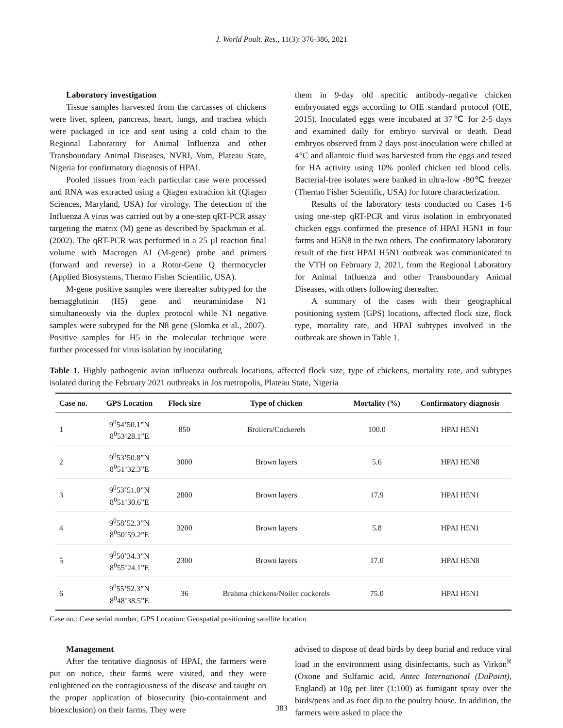J. World Poult. Res., 11(3): 376-386, 2021
Laboratory investigation
Tissue samples harvested from the carcasses of chickens were liver, spleen, pancreas, heart, lungs, and trachea which were packaged in ice and sent using a cold chain to the Regional Laboratory for Animal Influenza and other Transboundary Animal Diseases, NVRI, Vom, Plateau State, Nigeria for confirmatory diagnosis of HPAI.
Pooled tissues from each particular case were processed and RNA was extracted using a Qiagen extraction kit (Qiagen Sciences, Maryland, USA) for virology. The detection of the Influenza A virus was carried out by a one-step qRT-PCR assay targeting the matrix (M) gene as described by Spackman et al. (2002). The qRT-PCR was performed in a 25 µl reaction final volume with Macrogen AI (M-gene) probe and primers (forward and reverse) in a Rotor-Gene Q thermocycler (Applied Biosystems, Thermo Fisher Scientific, USA).
M-gene positive samples were thereafter subtyped for the hemagglutinin (H5) gene and neuraminidase N1 simultaneously via the duplex protocol while N1 negative samples were subtyped for the N8 gene (Slomka et al., 2007). Positive samples for H5 in the molecular technique were further processed for virus isolation by inoculating
them in 9-day old specific antibody-negative chicken embryonated eggs according to OIE standard protocol (OIE, 2015). Inoculated eggs were incubated at 37℃ for 2-5 days and examined daily for embryo survival or death. Dead embryos observed from 2 days post-inoculation were chilled at 4°C and allantoic fluid was harvested from the eggs and tested for HA activity using 10% pooled chicken red blood cells. Bacterial-free isolates were banked in ultra-low -80℃ freezer (Thermo Fisher Scientific, USA) for future characterization.
Results of the laboratory tests conducted on Cases 1-6 using one-step qRT-PCR and virus isolation in embryonated chicken eggs confirmed the presence of HPAI H5N1 in four farms and H5N8 in the two others. The confirmatory laboratory result of the first HPAI H5N1 outbreak was communicated to the VTH on February 2, 2021, from the Regional Laboratory for Animal Influenza and other Transboundary Animal Diseases, with others following thereafter.
A summary of the cases with their geographical positioning system (GPS) locations, affected flock size, flock type, mortality rate, and HPAI subtypes involved in the outbreak are shown in Table 1.
Table 1. Highly pathogenic avian influenza outbreak locations, affected flock size, type of chickens, mortality rate, and subtypes isolated during the February 2021 outbreaks in Jos metropolis, Plateau State, Nigeria
| Case no. | GPS Location | Flock size | Type of chicken | Mortality (%) | Confirmatory diagnosis |
| --- | --- | --- | --- | --- | --- |
| 1 | 9<sup>0</sup>54’50.1”N 8<sup>0</sup>53’28.1”E | 850 | Broilers/Cockerels | 100.0 | HPAI H5N1 |
| 2 | 9<sup>0</sup>53’50.8”N 8<sup>0</sup>51’32.3”E | 3000 | Brown layers | 5.6 | HPAI H5N8 |
| 3 | 9<sup>0</sup>53’51.0”N 8<sup>0</sup>51’30.6”E | 2800 | Brown layers | 17.9 | HPAI H5N1 |
| 4 | 9<sup>0</sup>58’52.3”N 8<sup>0</sup>50’59.2”E | 3200 | Brown layers | 5.8 | HPAI H5N1 |
| 5 | 9<sup>0</sup>50’34.3”N 8<sup>0</sup>55’24.1”E | 2300 | Brown layers | 17.0 | HPAI H5N8 |
| 6 | 9<sup>0</sup>55’52.3”N 8<sup>0</sup>48’38.5”E | 36 | Brahma chickens/Noiler cockerels | 75.0 | HPAI H5N1 |
Case no.: Case serial number, GPS Location: Geospatial positioning satellite location
Management
After the tentative diagnosis of HPAI, the farmers were put on notice, their farms were visited, and they were enlightened on the contagiousness of the disease and taught on the proper application of biosecurity (bio-containment and bioexclusion) on their farms. They were
advised to dispose of dead birds by deep burial and reduce viral load in the environment using disinfectants, such as Virkon<sup>R</sup> (Oxone and Sulfamic acid, Antec International (DuPoint), England) at 10g per liter (1:100) as fumigant spray over the birds/pens and as foot dip to the poultry house. In addition, the farmers were asked to place the
383